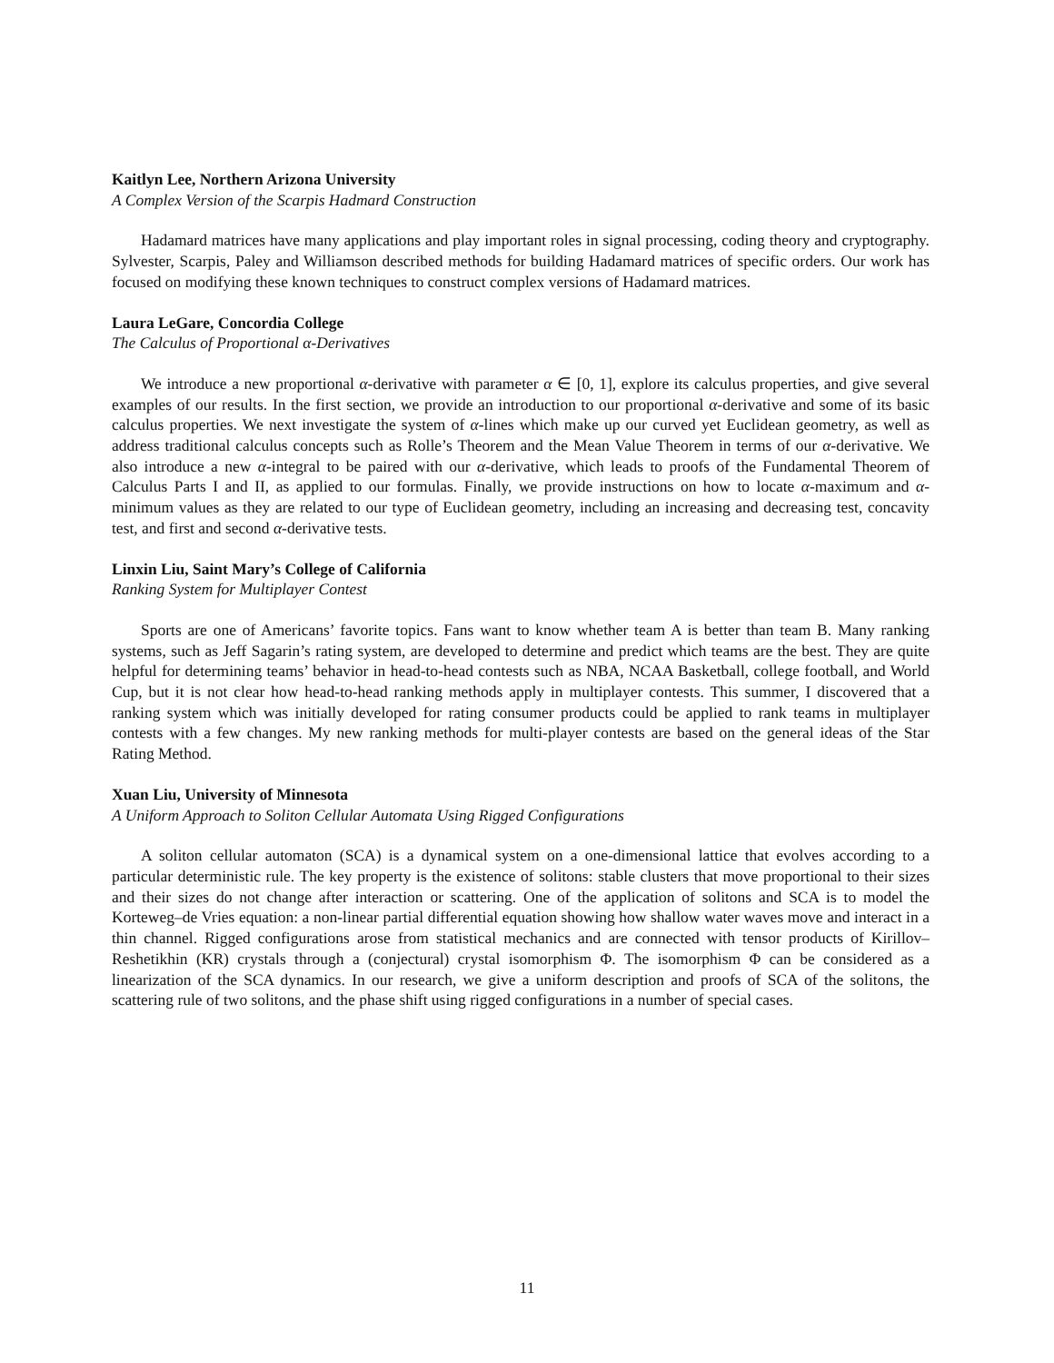Kaitlyn Lee, Northern Arizona University
A Complex Version of the Scarpis Hadmard Construction
Hadamard matrices have many applications and play important roles in signal processing, coding theory and cryptography. Sylvester, Scarpis, Paley and Williamson described methods for building Hadamard matrices of specific orders. Our work has focused on modifying these known techniques to construct complex versions of Hadamard matrices.
Laura LeGare, Concordia College
The Calculus of Proportional α-Derivatives
We introduce a new proportional α-derivative with parameter α ∈ [0, 1], explore its calculus properties, and give several examples of our results. In the first section, we provide an introduction to our proportional α-derivative and some of its basic calculus properties. We next investigate the system of α-lines which make up our curved yet Euclidean geometry, as well as address traditional calculus concepts such as Rolle’s Theorem and the Mean Value Theorem in terms of our α-derivative. We also introduce a new α-integral to be paired with our α-derivative, which leads to proofs of the Fundamental Theorem of Calculus Parts I and II, as applied to our formulas. Finally, we provide instructions on how to locate α-maximum and α-minimum values as they are related to our type of Euclidean geometry, including an increasing and decreasing test, concavity test, and first and second α-derivative tests.
Linxin Liu, Saint Mary’s College of California
Ranking System for Multiplayer Contest
Sports are one of Americans’ favorite topics. Fans want to know whether team A is better than team B. Many ranking systems, such as Jeff Sagarin’s rating system, are developed to determine and predict which teams are the best. They are quite helpful for determining teams’ behavior in head-to-head contests such as NBA, NCAA Basketball, college football, and World Cup, but it is not clear how head-to-head ranking methods apply in multiplayer contests. This summer, I discovered that a ranking system which was initially developed for rating consumer products could be applied to rank teams in multiplayer contests with a few changes. My new ranking methods for multi-player contests are based on the general ideas of the Star Rating Method.
Xuan Liu, University of Minnesota
A Uniform Approach to Soliton Cellular Automata Using Rigged Configurations
A soliton cellular automaton (SCA) is a dynamical system on a one-dimensional lattice that evolves according to a particular deterministic rule. The key property is the existence of solitons: stable clusters that move proportional to their sizes and their sizes do not change after interaction or scattering. One of the application of solitons and SCA is to model the Korteweg–de Vries equation: a non-linear partial differential equation showing how shallow water waves move and interact in a thin channel. Rigged configurations arose from statistical mechanics and are connected with tensor products of Kirillov–Reshetikhin (KR) crystals through a (conjectural) crystal isomorphism Φ. The isomorphism Φ can be considered as a linearization of the SCA dynamics. In our research, we give a uniform description and proofs of SCA of the solitons, the scattering rule of two solitons, and the phase shift using rigged configurations in a number of special cases.
11